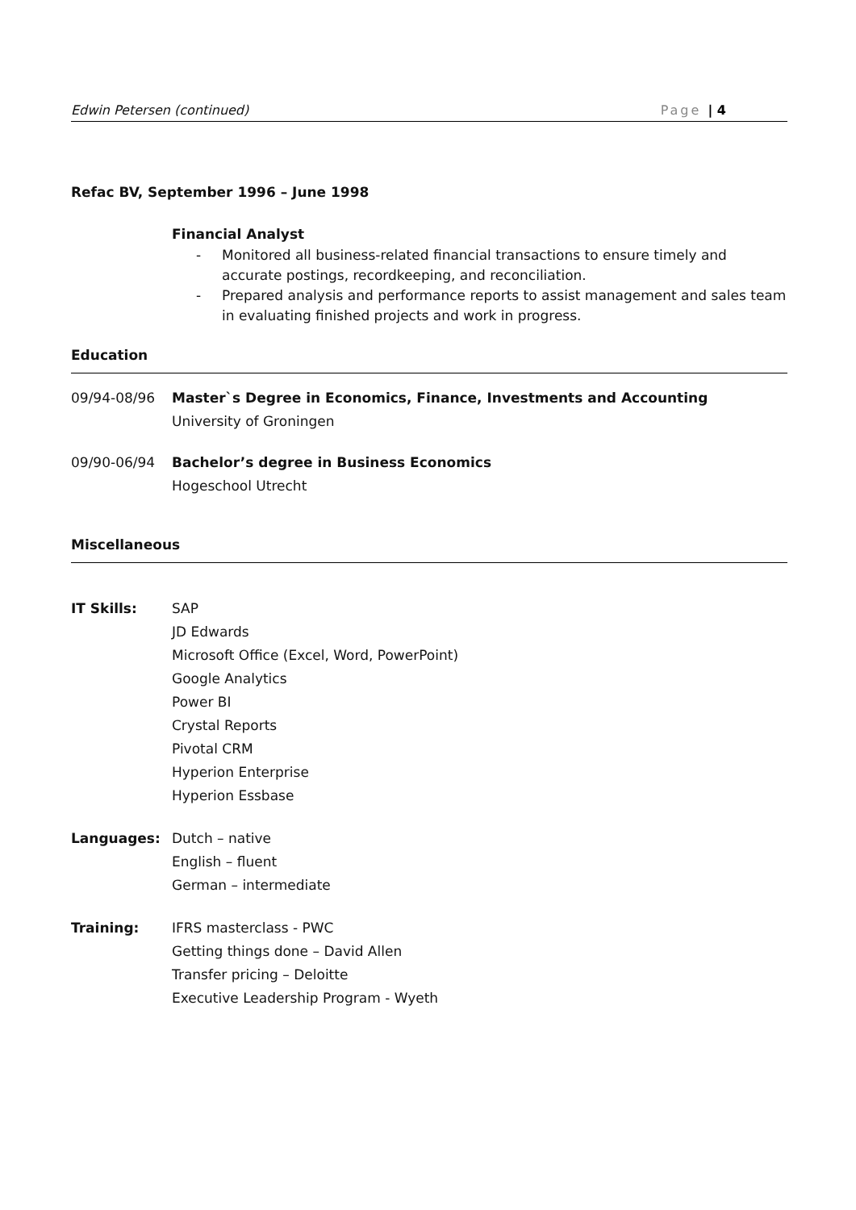Edwin Petersen (continued) Page | 4
Refac BV, September 1996 – June 1998
Financial Analyst
- Monitored all business-related financial transactions to ensure timely and accurate postings, recordkeeping, and reconciliation.
- Prepared analysis and performance reports to assist management and sales team in evaluating finished projects and work in progress.
Education
09/94-08/96 Master`s Degree in Economics, Finance, Investments and Accounting
University of Groningen
09/90-06/94 Bachelor’s degree in Business Economics
Hogeschool Utrecht
Miscellaneous
IT Skills: SAP
JD Edwards
Microsoft Office (Excel, Word, PowerPoint)
Google Analytics
Power BI
Crystal Reports
Pivotal CRM
Hyperion Enterprise
Hyperion Essbase
Languages: Dutch – native
English – fluent
German – intermediate
Training: IFRS masterclass - PWC
Getting things done – David Allen
Transfer pricing – Deloitte
Executive Leadership Program - Wyeth